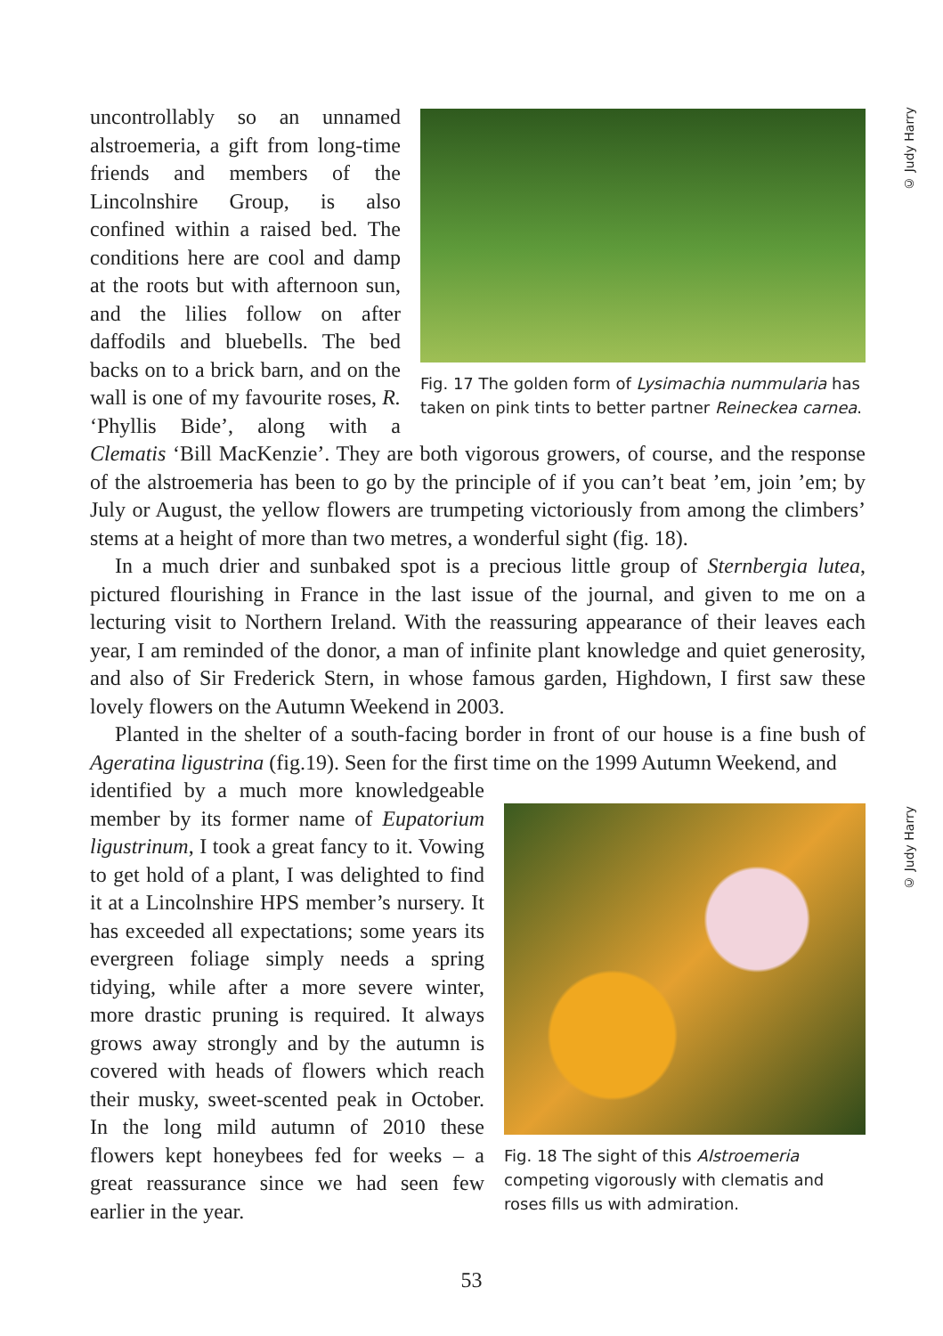© Judy Harry
© Judy Harry
Fig. 17 The golden form of Lysimachia nummularia has taken on pink tints to better partner Reineckea carnea.
uncontrollably so an unnamed alstroemeria, a gift from long-time friends and members of the Lincolnshire Group, is also confined within a raised bed. The conditions here are cool and damp at the roots but with afternoon sun, and the lilies follow on after daffodils and bluebells. The bed backs on to a brick barn, and on the wall is one of my favourite roses, R. ‘Phyllis Bide’, along with a Clematis ‘Bill MacKenzie’. They are both vigorous growers, of course, and the response of the alstroemeria has been to go by the principle of if you can’t beat ’em, join ’em; by July or August, the yellow flowers are trumpeting victoriously from among the climbers’ stems at a height of more than two metres, a wonderful sight (fig. 18).
In a much drier and sunbaked spot is a precious little group of Sternbergia lutea, pictured flourishing in France in the last issue of the journal, and given to me on a lecturing visit to Northern Ireland. With the reassuring appearance of their leaves each year, I am reminded of the donor, a man of infinite plant knowledge and quiet generosity, and also of Sir Frederick Stern, in whose famous garden, Highdown, I first saw these lovely flowers on the Autumn Weekend in 2003.
Planted in the shelter of a south-facing border in front of our house is a fine bush of Ageratina ligustrina (fig.19). Seen for the first time on the 1999 Autumn Weekend, and
Fig. 18 The sight of this Alstroemeria competing vigorously with clematis and roses fills us with admiration.
identified by a much more knowledgeable member by its former name of Eupatorium ligustrinum, I took a great fancy to it. Vowing to get hold of a plant, I was delighted to find it at a Lincolnshire HPS member’s nursery. It has exceeded all expectations; some years its evergreen foliage simply needs a spring tidying, while after a more severe winter, more drastic pruning is required. It always grows away strongly and by the autumn is covered with heads of flowers which reach their musky, sweet-scented peak in October. In the long mild autumn of 2010 these flowers kept honeybees fed for weeks – a great reassurance since we had seen few earlier in the year.
53